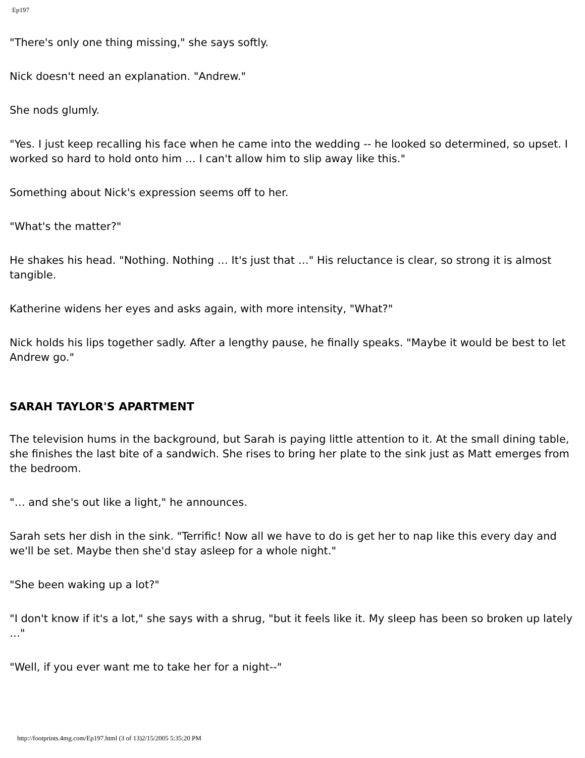Ep197
"There's only one thing missing," she says softly.
Nick doesn't need an explanation. "Andrew."
She nods glumly.
"Yes. I just keep recalling his face when he came into the wedding -- he looked so determined, so upset. I worked so hard to hold onto him … I can't allow him to slip away like this."
Something about Nick's expression seems off to her.
"What's the matter?"
He shakes his head. "Nothing. Nothing … It's just that …" His reluctance is clear, so strong it is almost tangible.
Katherine widens her eyes and asks again, with more intensity, "What?"
Nick holds his lips together sadly. After a lengthy pause, he finally speaks. "Maybe it would be best to let Andrew go."
SARAH TAYLOR'S APARTMENT
The television hums in the background, but Sarah is paying little attention to it. At the small dining table, she finishes the last bite of a sandwich. She rises to bring her plate to the sink just as Matt emerges from the bedroom.
"… and she's out like a light," he announces.
Sarah sets her dish in the sink. "Terrific! Now all we have to do is get her to nap like this every day and we'll be set. Maybe then she'd stay asleep for a whole night."
"She been waking up a lot?"
"I don't know if it's a lot," she says with a shrug, "but it feels like it. My sleep has been so broken up lately …"
"Well, if you ever want me to take her for a night--"
http://footprints.4mg.com/Ep197.html (3 of 13)2/15/2005 5:35:20 PM